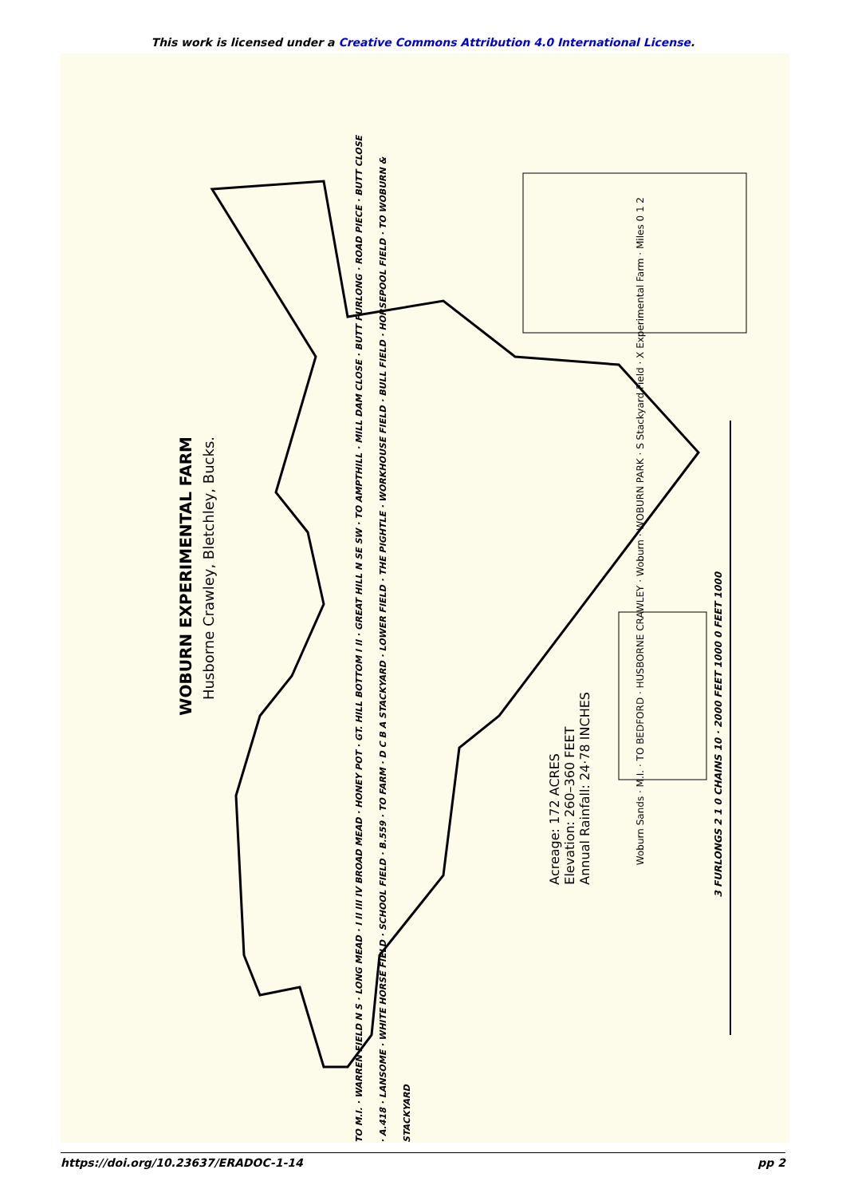This work is licensed under a Creative Commons Attribution 4.0 International License.
WOBURN EXPERIMENTAL FARM
Husborne Crawley, Bletchley, Bucks.
Acreage: 172 ACRES
Elevation: 260–360 FEET
Annual Rainfall: 24·78 INCHES
Woburn Sands · M.I. · TO BEDFORD · HUSBORNE CRAWLEY · Woburn · WOBURN PARK · S Stackyard Field · X Experimental Farm · Miles 0 1 2
TO M.I. · WARREN FIELD N S · LONG MEAD · I II III IV BROAD MEAD · HONEY POT · GT. HILL BOTTOM I II · GREAT HILL N SE SW · TO AMPTHILL · MILL DAM CLOSE · BUTT FURLONG · ROAD PIECE · BUTT CLOSE · A.418 · LANSOME · WHITE HORSE FIELD · SCHOOL FIELD · B.559 · TO FARM · D C B A STACKYARD · LOWER FIELD · THE PIGHTLE · WORKHOUSE FIELD · BULL FIELD · HORSEPOOL FIELD · TO WOBURN & STACKYARD
3 FURLONGS 2 1 0 CHAINS 10 · 2000 FEET 1000 0 FEET 1000
https://doi.org/10.23637/ERADOC-1-14 pp 2